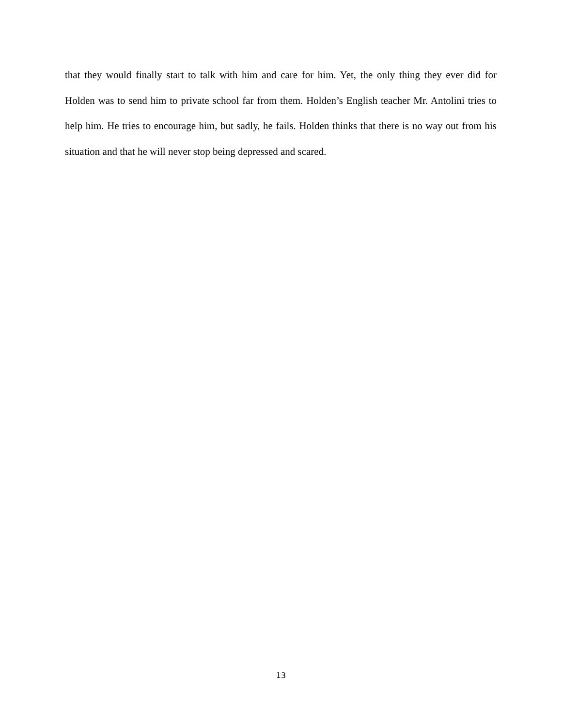that they would finally start to talk with him and care for him. Yet, the only thing they ever did for Holden was to send him to private school far from them. Holden’s English teacher Mr. Antolini tries to help him. He tries to encourage him, but sadly, he fails. Holden thinks that there is no way out from his situation and that he will never stop being depressed and scared.
13